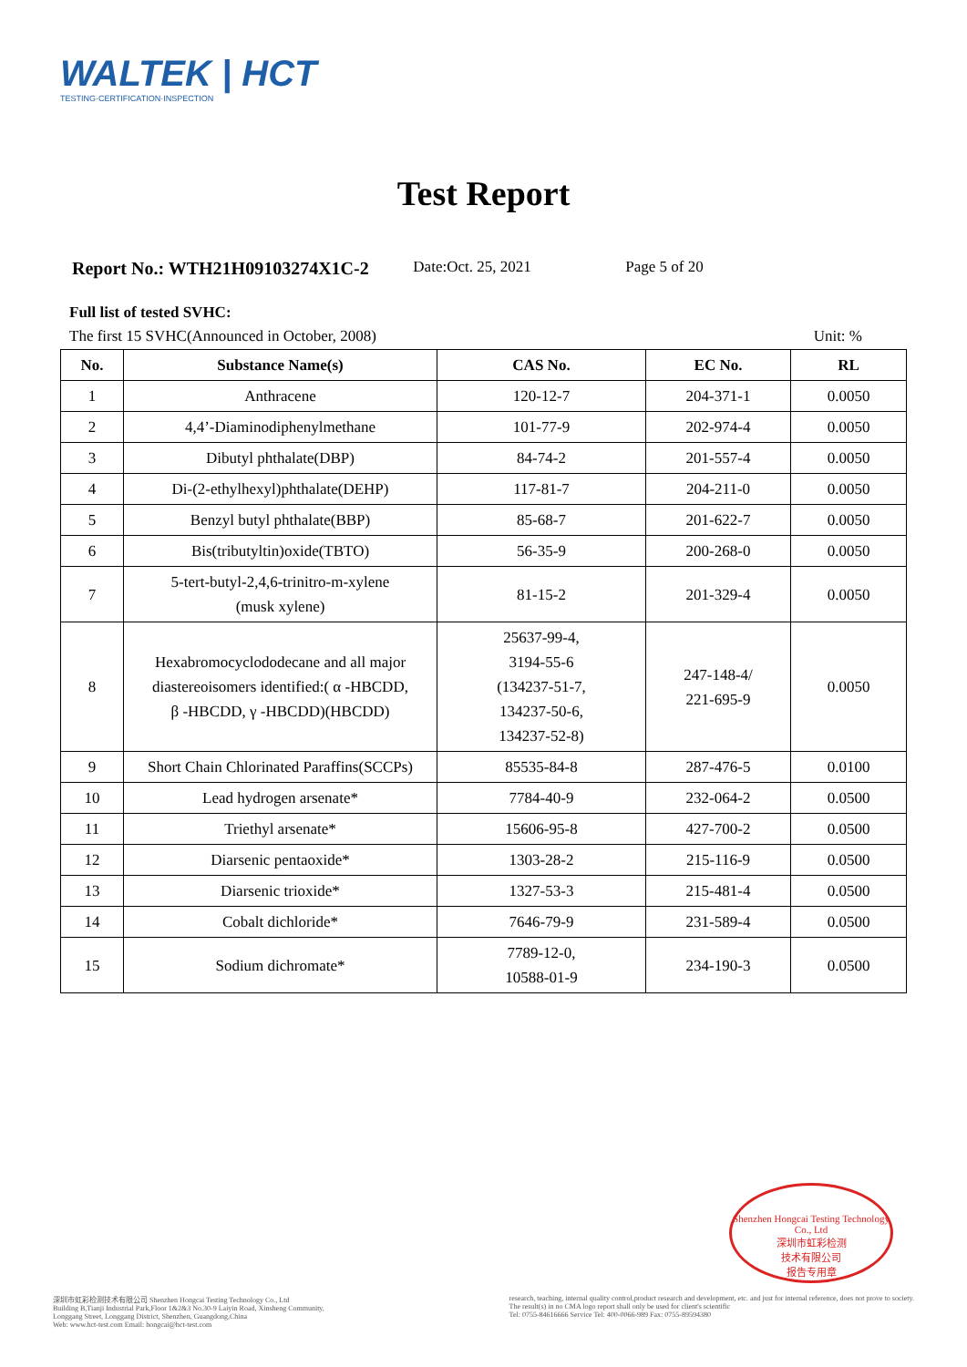WALTEK | HCT
TESTING·CERTIFICATION·INSPECTION
Test Report
Report No.: WTH21H09103274X1C-2 Date:Oct. 25, 2021 Page 5 of 20
Full list of tested SVHC:
The first 15 SVHC(Announced in October, 2008) Unit: %
| No. | Substance Name(s) | CAS No. | EC No. | RL |
| --- | --- | --- | --- | --- |
| 1 | Anthracene | 120-12-7 | 204-371-1 | 0.0050 |
| 2 | 4,4’-Diaminodiphenylmethane | 101-77-9 | 202-974-4 | 0.0050 |
| 3 | Dibutyl phthalate(DBP) | 84-74-2 | 201-557-4 | 0.0050 |
| 4 | Di-(2-ethylhexyl)phthalate(DEHP) | 117-81-7 | 204-211-0 | 0.0050 |
| 5 | Benzyl butyl phthalate(BBP) | 85-68-7 | 201-622-7 | 0.0050 |
| 6 | Bis(tributyltin)oxide(TBTO) | 56-35-9 | 200-268-0 | 0.0050 |
| 7 | 5-tert-butyl-2,4,6-trinitro-m-xylene (musk xylene) | 81-15-2 | 201-329-4 | 0.0050 |
| 8 | Hexabromocyclododecane and all major diastereoisomers identified:( α -HBCDD, β -HBCDD, γ -HBCDD)(HBCDD) | 25637-99-4, 3194-55-6 (134237-51-7, 134237-50-6, 134237-52-8) | 247-148-4/ 221-695-9 | 0.0050 |
| 9 | Short Chain Chlorinated Paraffins(SCCPs) | 85535-84-8 | 287-476-5 | 0.0100 |
| 10 | Lead hydrogen arsenate* | 7784-40-9 | 232-064-2 | 0.0500 |
| 11 | Triethyl arsenate* | 15606-95-8 | 427-700-2 | 0.0500 |
| 12 | Diarsenic pentaoxide* | 1303-28-2 | 215-116-9 | 0.0500 |
| 13 | Diarsenic trioxide* | 1327-53-3 | 215-481-4 | 0.0500 |
| 14 | Cobalt dichloride* | 7646-79-9 | 231-589-4 | 0.0500 |
| 15 | Sodium dichromate* | 7789-12-0, 10588-01-9 | 234-190-3 | 0.0500 |
Shenzhen Hongcai Testing Technology Co., Ltd
深圳市虹彩检测
技术有限公司
报告专用章
深圳市虹彩检测技术有限公司 Shenzhen Hongcai Testing Technology Co., Ltd
Building B,Tianji Industrial Park,Floor 1&2&3 No.30-9 Laiyin Road, Xinsheng Community,
Longgang Street, Longgang District, Shenzhen, Guangdong,China
Web: www.hct-test.com Email: hongcai@hct-test.com
research, teaching, internal quality control,product research and development, etc. and just for internal reference, does not prove to society.
The result(s) in no CMA logo report shall only be used for client's scientific
Tel: 0755-84616666 Service Tel: 400-0066-989 Fax: 0755-89594380